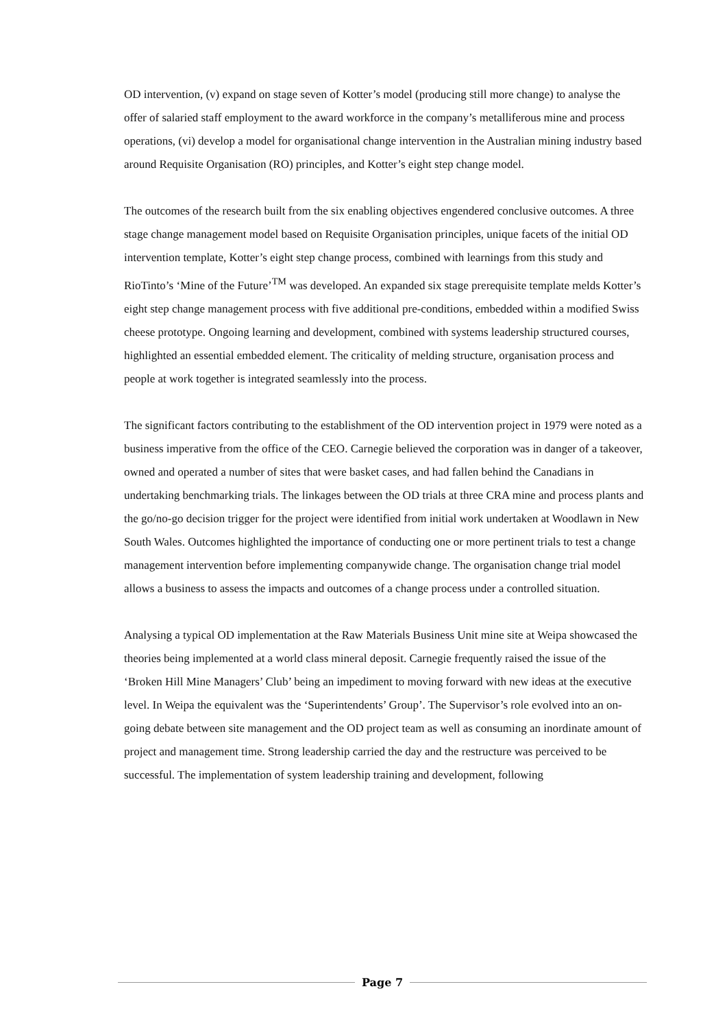OD intervention, (v) expand on stage seven of Kotter’s model (producing still more change) to analyse the offer of salaried staff employment to the award workforce in the company’s metalliferous mine and process operations, (vi) develop a model for organisational change intervention in the Australian mining industry based around Requisite Organisation (RO) principles, and Kotter’s eight step change model.
The outcomes of the research built from the six enabling objectives engendered conclusive outcomes. A three stage change management model based on Requisite Organisation principles, unique facets of the initial OD intervention template, Kotter’s eight step change process, combined with learnings from this study and RioTinto’s ‘Mine of the Future’<sup>TM</sup> was developed. An expanded six stage prerequisite template melds Kotter’s eight step change management process with five additional pre-conditions, embedded within a modified Swiss cheese prototype. Ongoing learning and development, combined with systems leadership structured courses, highlighted an essential embedded element. The criticality of melding structure, organisation process and people at work together is integrated seamlessly into the process.
The significant factors contributing to the establishment of the OD intervention project in 1979 were noted as a business imperative from the office of the CEO. Carnegie believed the corporation was in danger of a takeover, owned and operated a number of sites that were basket cases, and had fallen behind the Canadians in undertaking benchmarking trials. The linkages between the OD trials at three CRA mine and process plants and the go/no-go decision trigger for the project were identified from initial work undertaken at Woodlawn in New South Wales. Outcomes highlighted the importance of conducting one or more pertinent trials to test a change management intervention before implementing companywide change. The organisation change trial model allows a business to assess the impacts and outcomes of a change process under a controlled situation.
Analysing a typical OD implementation at the Raw Materials Business Unit mine site at Weipa showcased the theories being implemented at a world class mineral deposit. Carnegie frequently raised the issue of the ‘Broken Hill Mine Managers’ Club’ being an impediment to moving forward with new ideas at the executive level. In Weipa the equivalent was the ‘Superintendents’ Group’. The Supervisor’s role evolved into an on-going debate between site management and the OD project team as well as consuming an inordinate amount of project and management time. Strong leadership carried the day and the restructure was perceived to be successful. The implementation of system leadership training and development, following
Page 7